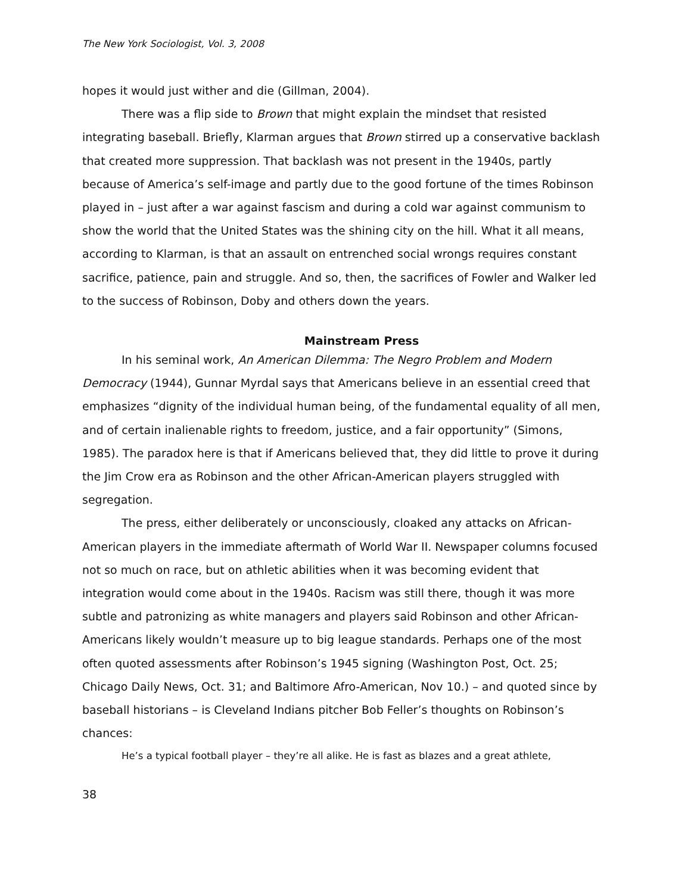The New York Sociologist, Vol. 3, 2008
hopes it would just wither and die (Gillman, 2004).
There was a flip side to Brown that might explain the mindset that resisted integrating baseball. Briefly, Klarman argues that Brown stirred up a conservative backlash that created more suppression. That backlash was not present in the 1940s, partly because of America’s self-image and partly due to the good fortune of the times Robinson played in – just after a war against fascism and during a cold war against communism to show the world that the United States was the shining city on the hill. What it all means, according to Klarman, is that an assault on entrenched social wrongs requires constant sacrifice, patience, pain and struggle. And so, then, the sacrifices of Fowler and Walker led to the success of Robinson, Doby and others down the years.
Mainstream Press
In his seminal work, An American Dilemma: The Negro Problem and Modern Democracy (1944), Gunnar Myrdal says that Americans believe in an essential creed that emphasizes “dignity of the individual human being, of the fundamental equality of all men, and of certain inalienable rights to freedom, justice, and a fair opportunity” (Simons, 1985). The paradox here is that if Americans believed that, they did little to prove it during the Jim Crow era as Robinson and the other African-American players struggled with segregation.
The press, either deliberately or unconsciously, cloaked any attacks on African-American players in the immediate aftermath of World War II. Newspaper columns focused not so much on race, but on athletic abilities when it was becoming evident that integration would come about in the 1940s. Racism was still there, though it was more subtle and patronizing as white managers and players said Robinson and other African-Americans likely wouldn’t measure up to big league standards. Perhaps one of the most often quoted assessments after Robinson’s 1945 signing (Washington Post, Oct. 25; Chicago Daily News, Oct. 31; and Baltimore Afro-American, Nov 10.) – and quoted since by baseball historians – is Cleveland Indians pitcher Bob Feller’s thoughts on Robinson’s chances:
He’s a typical football player – they’re all alike. He is fast as blazes and a great athlete,
38